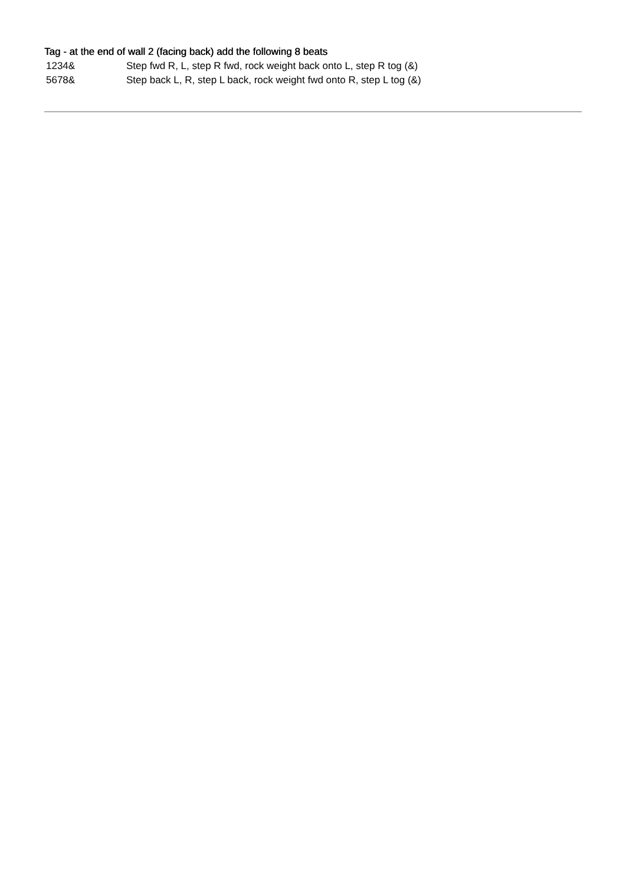Tag - at the end of wall 2 (facing back) add the following 8 beats
1234& Step fwd R, L, step R fwd, rock weight back onto L, step R tog (&)
5678& Step back L, R, step L back, rock weight fwd onto R, step L tog (&)